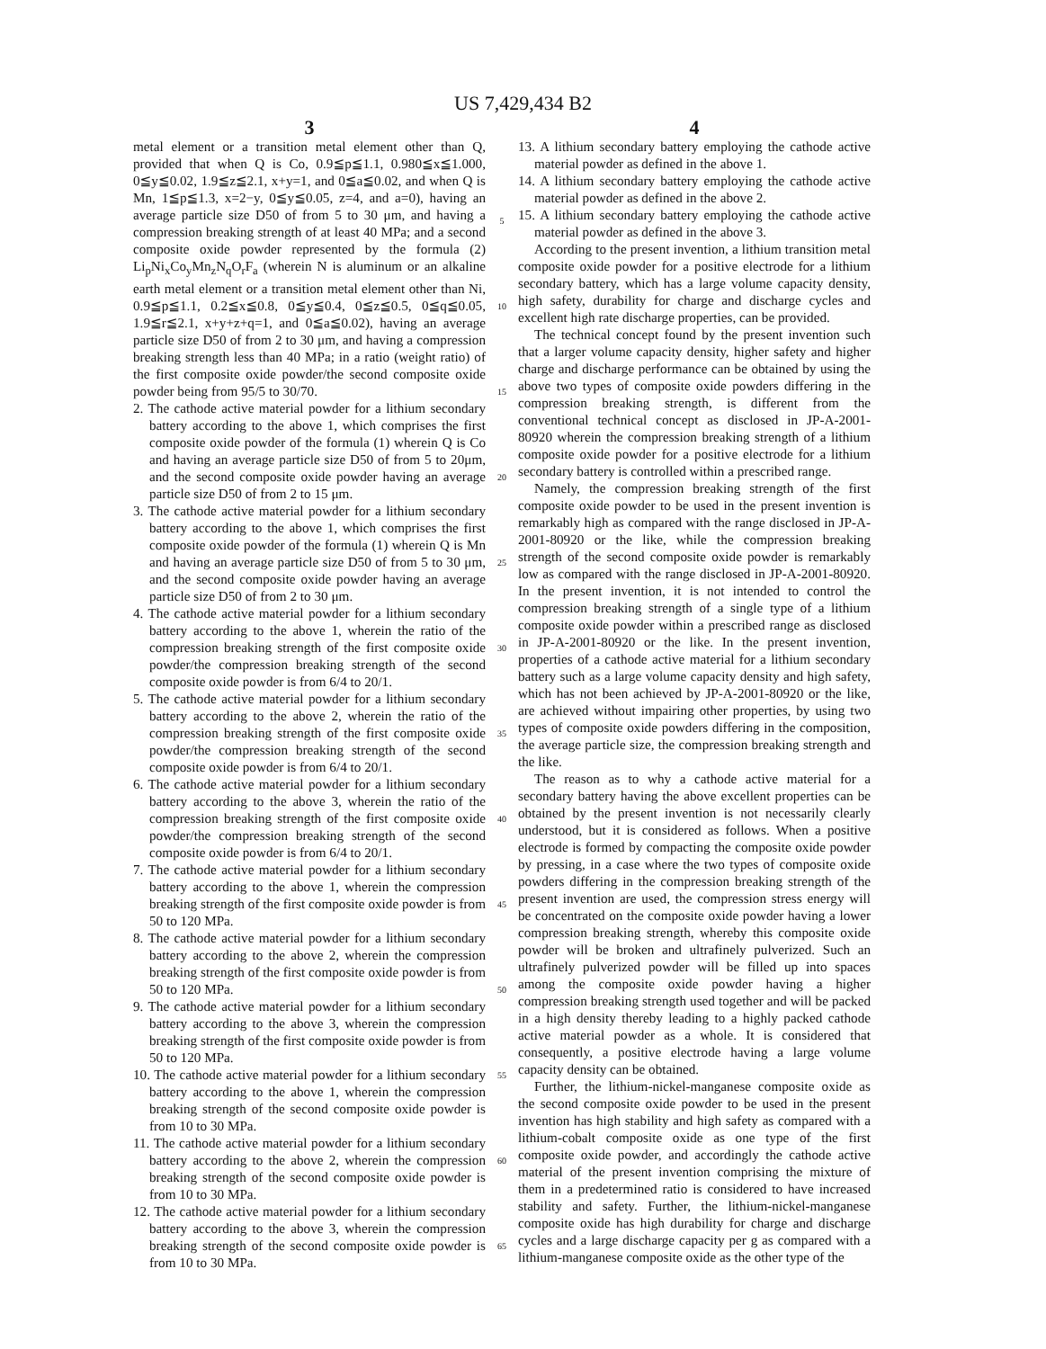US 7,429,434 B2
3
metal element or a transition metal element other than Q, provided that when Q is Co, 0.9≦p≦1.1, 0.980≦x≦1.000, 0≦y≦0.02, 1.9≦z≦2.1, x+y=1, and 0≦a≦0.02, and when Q is Mn, 1≦p≦1.3, x=2−y, 0≦y≦0.05, z=4, and a=0), having an average particle size D50 of from 5 to 30 μm, and having a compression breaking strength of at least 40 MPa; and a second composite oxide powder represented by the formula (2) Li<sub>p</sub>Ni<sub>x</sub>Co<sub>y</sub>Mn<sub>z</sub>N<sub>q</sub>O<sub>r</sub>F<sub>a</sub> (wherein N is aluminum or an alkaline earth metal element or a transition metal element other than Ni, 0.9≦p≦1.1, 0.2≦x≦0.8, 0≦y≦0.4, 0≦z≦0.5, 0≦q≦0.05, 1.9≦r≦2.1, x+y+z+q=1, and 0≦a≦0.02), having an average particle size D50 of from 2 to 30 μm, and having a compression breaking strength less than 40 MPa; in a ratio (weight ratio) of the first composite oxide powder/the second composite oxide powder being from 95/5 to 30/70.
2. The cathode active material powder for a lithium secondary battery according to the above 1, which comprises the first composite oxide powder of the formula (1) wherein Q is Co and having an average particle size D50 of from 5 to 20μm, and the second composite oxide powder having an average particle size D50 of from 2 to 15 μm.
3. The cathode active material powder for a lithium secondary battery according to the above 1, which comprises the first composite oxide powder of the formula (1) wherein Q is Mn and having an average particle size D50 of from 5 to 30 μm, and the second composite oxide powder having an average particle size D50 of from 2 to 30 μm.
4. The cathode active material powder for a lithium secondary battery according to the above 1, wherein the ratio of the compression breaking strength of the first composite oxide powder/the compression breaking strength of the second composite oxide powder is from 6/4 to 20/1.
5. The cathode active material powder for a lithium secondary battery according to the above 2, wherein the ratio of the compression breaking strength of the first composite oxide powder/the compression breaking strength of the second composite oxide powder is from 6/4 to 20/1.
6. The cathode active material powder for a lithium secondary battery according to the above 3, wherein the ratio of the compression breaking strength of the first composite oxide powder/the compression breaking strength of the second composite oxide powder is from 6/4 to 20/1.
7. The cathode active material powder for a lithium secondary battery according to the above 1, wherein the compression breaking strength of the first composite oxide powder is from 50 to 120 MPa.
8. The cathode active material powder for a lithium secondary battery according to the above 2, wherein the compression breaking strength of the first composite oxide powder is from 50 to 120 MPa.
9. The cathode active material powder for a lithium secondary battery according to the above 3, wherein the compression breaking strength of the first composite oxide powder is from 50 to 120 MPa.
10. The cathode active material powder for a lithium secondary battery according to the above 1, wherein the compression breaking strength of the second composite oxide powder is from 10 to 30 MPa.
11. The cathode active material powder for a lithium secondary battery according to the above 2, wherein the compression breaking strength of the second composite oxide powder is from 10 to 30 MPa.
12. The cathode active material powder for a lithium secondary battery according to the above 3, wherein the compression breaking strength of the second composite oxide powder is from 10 to 30 MPa.
5
10
15
20
25
30
35
40
45
50
55
60
65
4
13. A lithium secondary battery employing the cathode active material powder as defined in the above 1.
14. A lithium secondary battery employing the cathode active material powder as defined in the above 2.
15. A lithium secondary battery employing the cathode active material powder as defined in the above 3.
According to the present invention, a lithium transition metal composite oxide powder for a positive electrode for a lithium secondary battery, which has a large volume capacity density, high safety, durability for charge and discharge cycles and excellent high rate discharge properties, can be provided.
The technical concept found by the present invention such that a larger volume capacity density, higher safety and higher charge and discharge performance can be obtained by using the above two types of composite oxide powders differing in the compression breaking strength, is different from the conventional technical concept as disclosed in JP-A-2001-80920 wherein the compression breaking strength of a lithium composite oxide powder for a positive electrode for a lithium secondary battery is controlled within a prescribed range.
Namely, the compression breaking strength of the first composite oxide powder to be used in the present invention is remarkably high as compared with the range disclosed in JP-A-2001-80920 or the like, while the compression breaking strength of the second composite oxide powder is remarkably low as compared with the range disclosed in JP-A-2001-80920. In the present invention, it is not intended to control the compression breaking strength of a single type of a lithium composite oxide powder within a prescribed range as disclosed in JP-A-2001-80920 or the like. In the present invention, properties of a cathode active material for a lithium secondary battery such as a large volume capacity density and high safety, which has not been achieved by JP-A-2001-80920 or the like, are achieved without impairing other properties, by using two types of composite oxide powders differing in the composition, the average particle size, the compression breaking strength and the like.
The reason as to why a cathode active material for a secondary battery having the above excellent properties can be obtained by the present invention is not necessarily clearly understood, but it is considered as follows. When a positive electrode is formed by compacting the composite oxide powder by pressing, in a case where the two types of composite oxide powders differing in the compression breaking strength of the present invention are used, the compression stress energy will be concentrated on the composite oxide powder having a lower compression breaking strength, whereby this composite oxide powder will be broken and ultrafinely pulverized. Such an ultrafinely pulverized powder will be filled up into spaces among the composite oxide powder having a higher compression breaking strength used together and will be packed in a high density thereby leading to a highly packed cathode active material powder as a whole. It is considered that consequently, a positive electrode having a large volume capacity density can be obtained.
Further, the lithium-nickel-manganese composite oxide as the second composite oxide powder to be used in the present invention has high stability and high safety as compared with a lithium-cobalt composite oxide as one type of the first composite oxide powder, and accordingly the cathode active material of the present invention comprising the mixture of them in a predetermined ratio is considered to have increased stability and safety. Further, the lithium-nickel-manganese composite oxide has high durability for charge and discharge cycles and a large discharge capacity per g as compared with a lithium-manganese composite oxide as the other type of the